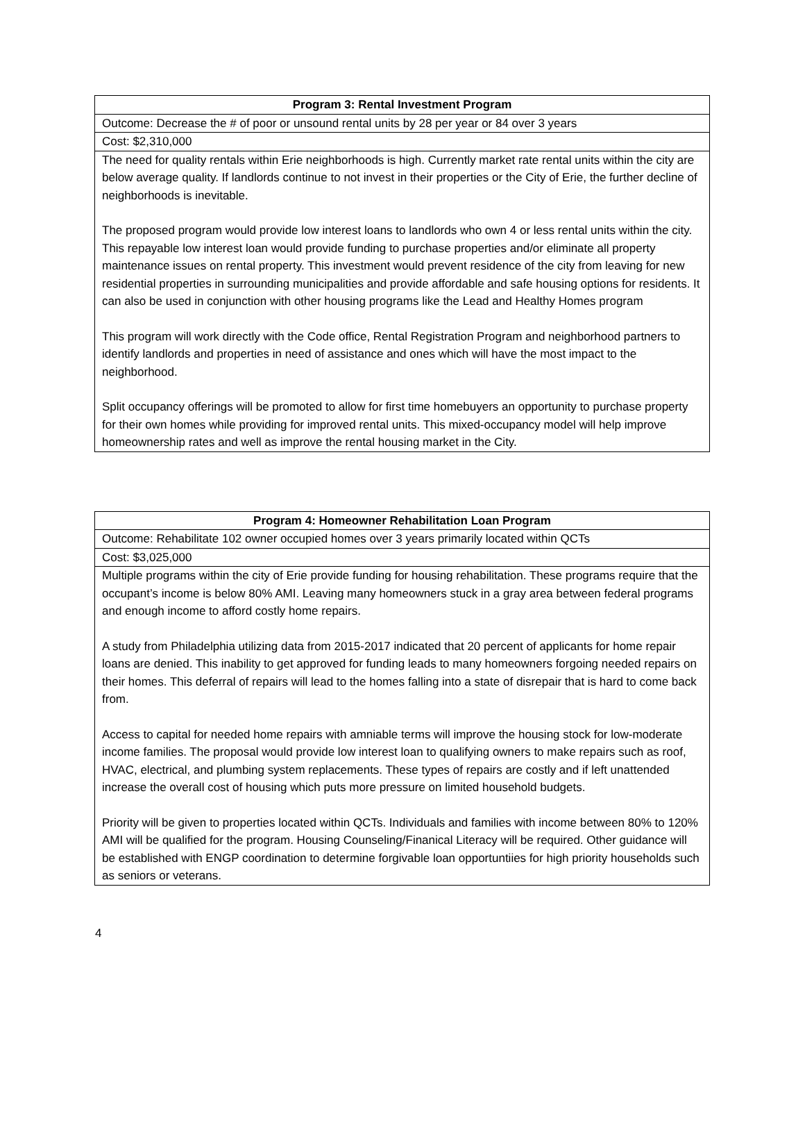| Program 3: Rental Investment Program |
| --- |
| Outcome: Decrease the # of poor or unsound rental units by 28 per year or 84 over 3 years |
| Cost: $2,310,000 |
| The need for quality rentals within Erie neighborhoods is high. Currently market rate rental units within the city are below average quality. If landlords continue to not invest in their properties or the City of Erie, the further decline of neighborhoods is inevitable. The proposed program would provide low interest loans to landlords who own 4 or less rental units within the city. This repayable low interest loan would provide funding to purchase properties and/or eliminate all property maintenance issues on rental property. This investment would prevent residence of the city from leaving for new residential properties in surrounding municipalities and provide affordable and safe housing options for residents. It can also be used in conjunction with other housing programs like the Lead and Healthy Homes program This program will work directly with the Code office, Rental Registration Program and neighborhood partners to identify landlords and properties in need of assistance and ones which will have the most impact to the neighborhood. Split occupancy offerings will be promoted to allow for first time homebuyers an opportunity to purchase property for their own homes while providing for improved rental units. This mixed-occupancy model will help improve homeownership rates and well as improve the rental housing market in the City. |
| Program 4: Homeowner Rehabilitation Loan Program |
| --- |
| Outcome: Rehabilitate 102 owner occupied homes over 3 years primarily located within QCTs |
| Cost: $3,025,000 |
| Multiple programs within the city of Erie provide funding for housing rehabilitation. These programs require that the occupant’s income is below 80% AMI. Leaving many homeowners stuck in a gray area between federal programs and enough income to afford costly home repairs. A study from Philadelphia utilizing data from 2015-2017 indicated that 20 percent of applicants for home repair loans are denied. This inability to get approved for funding leads to many homeowners forgoing needed repairs on their homes. This deferral of repairs will lead to the homes falling into a state of disrepair that is hard to come back from. Access to capital for needed home repairs with amniable terms will improve the housing stock for low-moderate income families. The proposal would provide low interest loan to qualifying owners to make repairs such as roof, HVAC, electrical, and plumbing system replacements. These types of repairs are costly and if left unattended increase the overall cost of housing which puts more pressure on limited household budgets. Priority will be given to properties located within QCTs. Individuals and families with income between 80% to 120% AMI will be qualified for the program. Housing Counseling/Finanical Literacy will be required. Other guidance will be established with ENGP coordination to determine forgivable loan opportuntiies for high priority households such as seniors or veterans. |
4